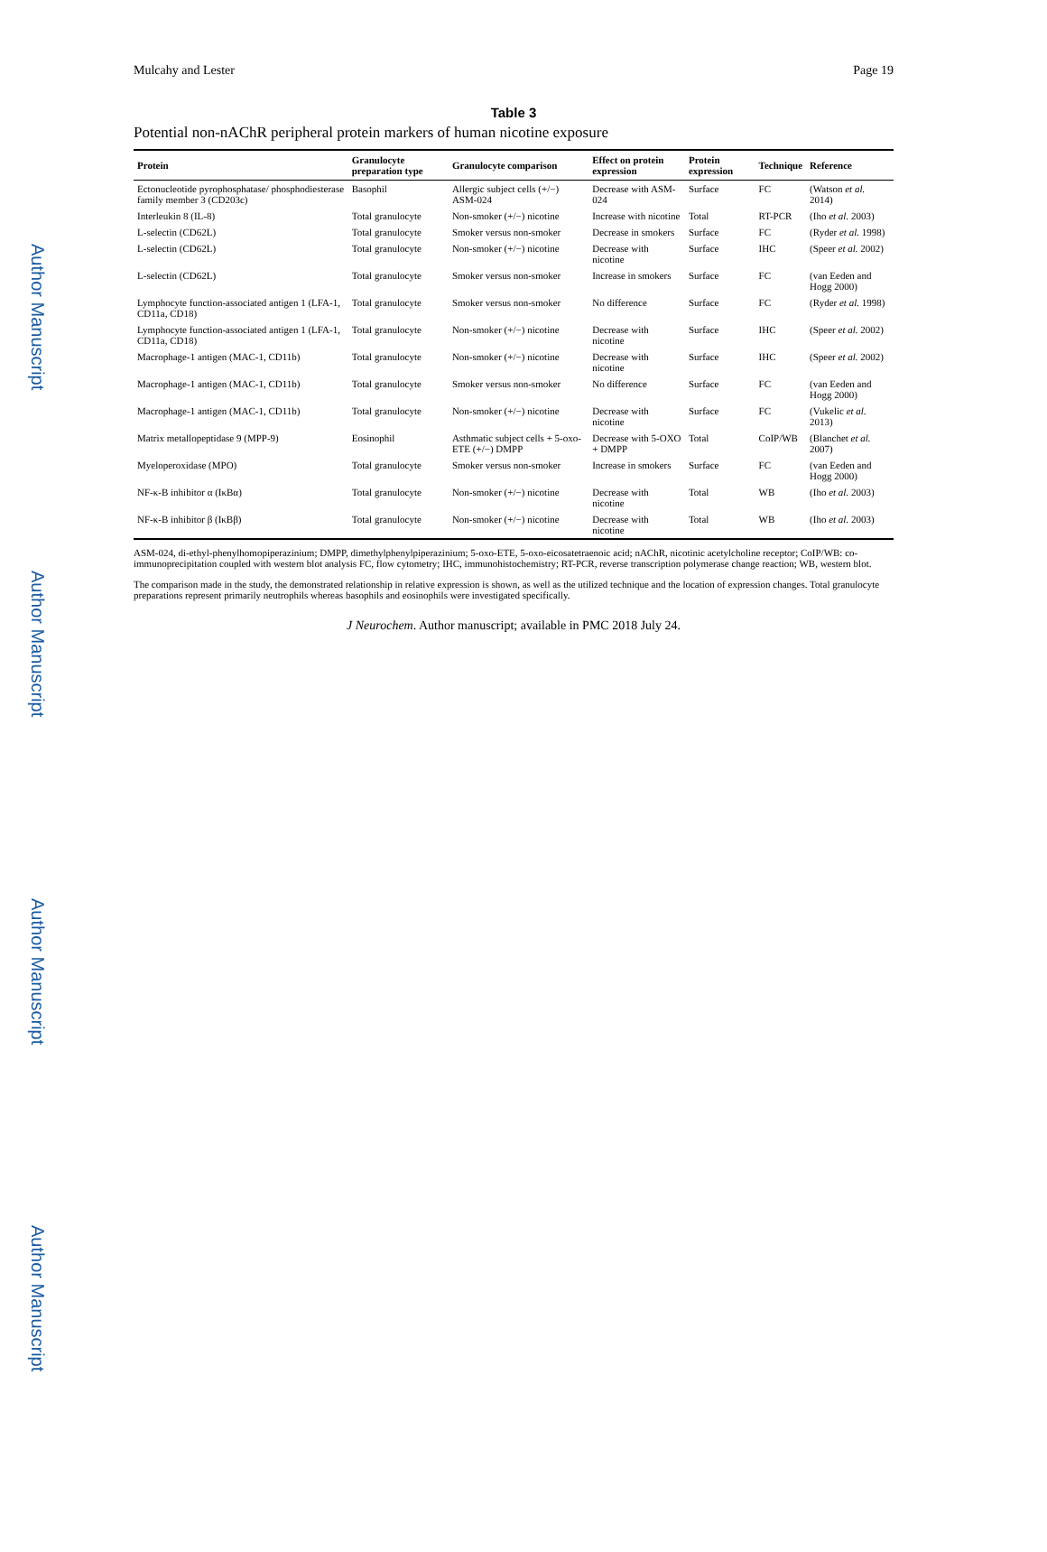Author Manuscript
Author Manuscript
Author Manuscript
Author Manuscript
Mulcahy and Lester Page 19
Table 3
Potential non-nAChR peripheral protein markers of human nicotine exposure
| Protein | Granulocyte preparation type | Granulocyte comparison | Effect on protein expression | Protein expression | Technique | Reference |
| --- | --- | --- | --- | --- | --- | --- |
| Ectonucleotide pyrophosphatase/ phosphodiesterase family member 3 (CD203c) | Basophil | Allergic subject cells (+/−) ASM-024 | Decrease with ASM-024 | Surface | FC | (Watson et al. 2014) |
| Interleukin 8 (IL-8) | Total granulocyte | Non-smoker (+/−) nicotine | Increase with nicotine | Total | RT-PCR | (Iho et al. 2003) |
| L-selectin (CD62L) | Total granulocyte | Smoker versus non-smoker | Decrease in smokers | Surface | FC | (Ryder et al. 1998) |
| L-selectin (CD62L) | Total granulocyte | Non-smoker (+/−) nicotine | Decrease with nicotine | Surface | IHC | (Speer et al. 2002) |
| L-selectin (CD62L) | Total granulocyte | Smoker versus non-smoker | Increase in smokers | Surface | FC | (van Eeden and Hogg 2000) |
| Lymphocyte function-associated antigen 1 (LFA-1, CD11a, CD18) | Total granulocyte | Smoker versus non-smoker | No difference | Surface | FC | (Ryder et al. 1998) |
| Lymphocyte function-associated antigen 1 (LFA-1, CD11a, CD18) | Total granulocyte | Non-smoker (+/−) nicotine | Decrease with nicotine | Surface | IHC | (Speer et al. 2002) |
| Macrophage-1 antigen (MAC-1, CD11b) | Total granulocyte | Non-smoker (+/−) nicotine | Decrease with nicotine | Surface | IHC | (Speer et al. 2002) |
| Macrophage-1 antigen (MAC-1, CD11b) | Total granulocyte | Smoker versus non-smoker | No difference | Surface | FC | (van Eeden and Hogg 2000) |
| Macrophage-1 antigen (MAC-1, CD11b) | Total granulocyte | Non-smoker (+/−) nicotine | Decrease with nicotine | Surface | FC | (Vukelic et al. 2013) |
| Matrix metallopeptidase 9 (MPP-9) | Eosinophil | Asthmatic subject cells + 5-oxo-ETE (+/−) DMPP | Decrease with 5-OXO + DMPP | Total | CoIP/WB | (Blanchet et al. 2007) |
| Myeloperoxidase (MPO) | Total granulocyte | Smoker versus non-smoker | Increase in smokers | Surface | FC | (van Eeden and Hogg 2000) |
| NF-κ-B inhibitor α (IκBα) | Total granulocyte | Non-smoker (+/−) nicotine | Decrease with nicotine | Total | WB | (Iho et al. 2003) |
| NF-κ-B inhibitor β (IκBβ) | Total granulocyte | Non-smoker (+/−) nicotine | Decrease with nicotine | Total | WB | (Iho et al. 2003) |
ASM-024, di-ethyl-phenylhomopiperazinium; DMPP, dimethylphenylpiperazinium; 5-oxo-ETE, 5-oxo-eicosatetraenoic acid; nAChR, nicotinic acetylcholine receptor; CoIP/WB: co-immunoprecipitation coupled with western blot analysis FC, flow cytometry; IHC, immunohistochemistry; RT-PCR, reverse transcription polymerase change reaction; WB, western blot.
The comparison made in the study, the demonstrated relationship in relative expression is shown, as well as the utilized technique and the location of expression changes. Total granulocyte preparations represent primarily neutrophils whereas basophils and eosinophils were investigated specifically.
J Neurochem. Author manuscript; available in PMC 2018 July 24.